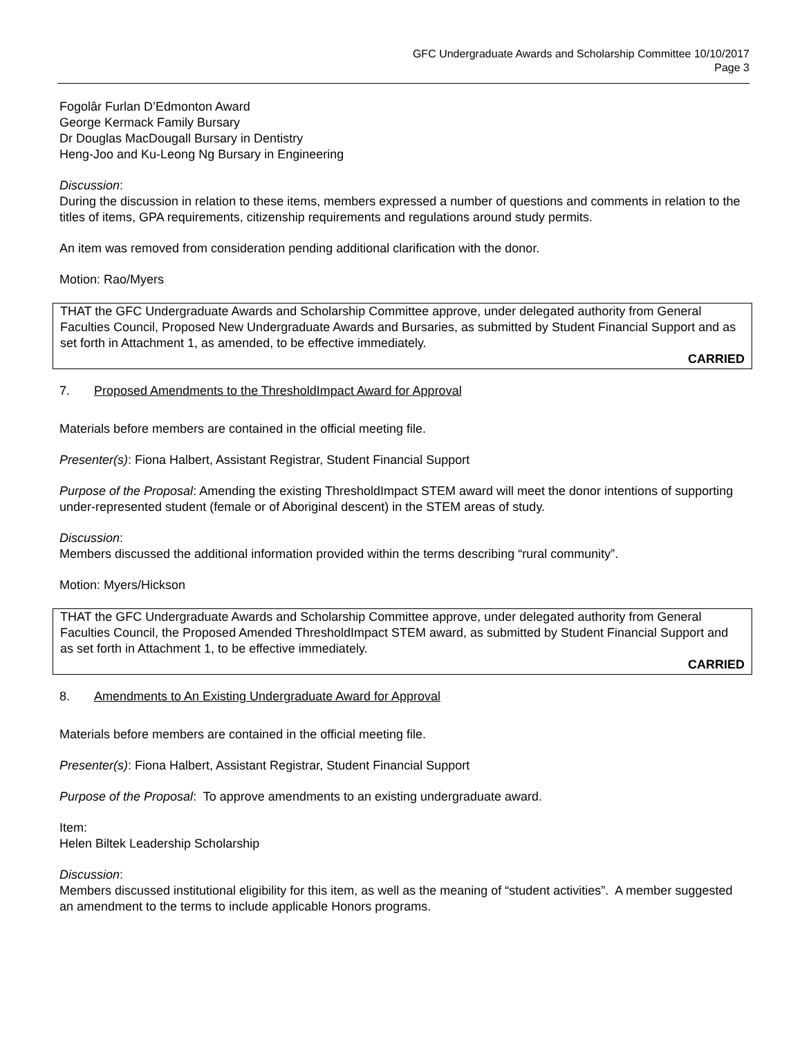GFC Undergraduate Awards and Scholarship Committee 10/10/2017
Page 3
Fogolâr Furlan D’Edmonton Award
George Kermack Family Bursary
Dr Douglas MacDougall Bursary in Dentistry
Heng-Joo and Ku-Leong Ng Bursary in Engineering
Discussion:
During the discussion in relation to these items, members expressed a number of questions and comments in relation to the titles of items, GPA requirements, citizenship requirements and regulations around study permits.
An item was removed from consideration pending additional clarification with the donor.
Motion: Rao/Myers
THAT the GFC Undergraduate Awards and Scholarship Committee approve, under delegated authority from General Faculties Council, Proposed New Undergraduate Awards and Bursaries, as submitted by Student Financial Support and as set forth in Attachment 1, as amended, to be effective immediately.
CARRIED
7. Proposed Amendments to the ThresholdImpact Award for Approval
Materials before members are contained in the official meeting file.
Presenter(s): Fiona Halbert, Assistant Registrar, Student Financial Support
Purpose of the Proposal: Amending the existing ThresholdImpact STEM award will meet the donor intentions of supporting under-represented student (female or of Aboriginal descent) in the STEM areas of study.
Discussion:
Members discussed the additional information provided within the terms describing “rural community”.
Motion: Myers/Hickson
THAT the GFC Undergraduate Awards and Scholarship Committee approve, under delegated authority from General Faculties Council, the Proposed Amended ThresholdImpact STEM award, as submitted by Student Financial Support and as set forth in Attachment 1, to be effective immediately.
CARRIED
8. Amendments to An Existing Undergraduate Award for Approval
Materials before members are contained in the official meeting file.
Presenter(s): Fiona Halbert, Assistant Registrar, Student Financial Support
Purpose of the Proposal: To approve amendments to an existing undergraduate award.
Item:
Helen Biltek Leadership Scholarship
Discussion:
Members discussed institutional eligibility for this item, as well as the meaning of “student activities”. A member suggested an amendment to the terms to include applicable Honors programs.